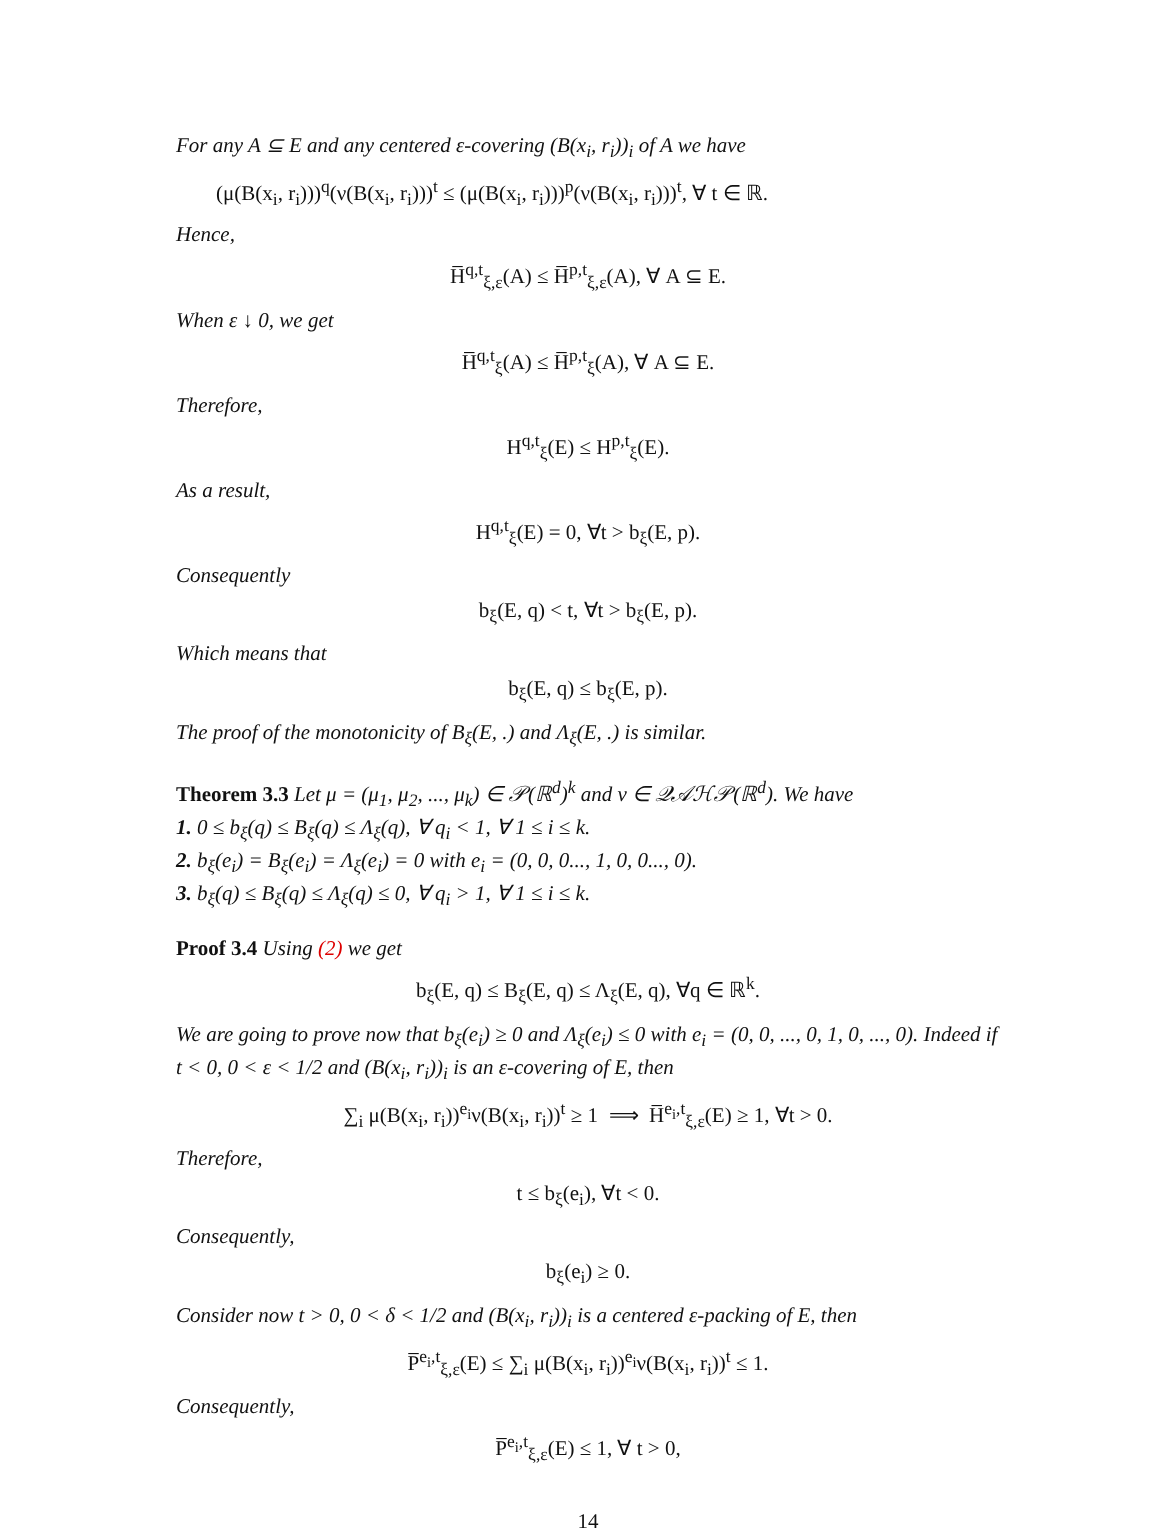For any A ⊆ E and any centered ε-covering (B(x<sub>i</sub>, r<sub>i</sub>))<sub>i</sub> of A we have
(μ(B(x<sub>i</sub>, r<sub>i</sub>)))<sup>q</sup>(ν(B(x<sub>i</sub>, r<sub>i</sub>)))<sup>t</sup> ≤ (μ(B(x<sub>i</sub>, r<sub>i</sub>)))<sup>p</sup>(ν(B(x<sub>i</sub>, r<sub>i</sub>)))<sup>t</sup>, ∀ t ∈ ℝ.
Hence,
H̅<sup>q,t</sup><sub>ξ,ε</sub>(A) ≤ H̅<sup>p,t</sup><sub>ξ,ε</sub>(A), ∀ A ⊆ E.
When ε ↓ 0, we get
H̅<sup>q,t</sup><sub>ξ</sub>(A) ≤ H̅<sup>p,t</sup><sub>ξ</sub>(A), ∀ A ⊆ E.
Therefore,
H<sup>q,t</sup><sub>ξ</sub>(E) ≤ H<sup>p,t</sup><sub>ξ</sub>(E).
As a result,
H<sup>q,t</sup><sub>ξ</sub>(E) = 0, ∀t > b<sub>ξ</sub>(E, p).
Consequently
b<sub>ξ</sub>(E, q) < t, ∀t > b<sub>ξ</sub>(E, p).
Which means that
b<sub>ξ</sub>(E, q) ≤ b<sub>ξ</sub>(E, p).
The proof of the monotonicity of B<sub>ξ</sub>(E, .) and Λ<sub>ξ</sub>(E, .) is similar.
Theorem 3.3 Let μ = (μ<sub>1</sub>, μ<sub>2</sub>, ..., μ<sub>k</sub>) ∈ 𝒫(ℝ<sup>d</sup>)<sup>k</sup> and ν ∈ 𝒬𝒜ℋ𝒫(ℝ<sup>d</sup>). We have
1. 0 ≤ b<sub>ξ</sub>(q) ≤ B<sub>ξ</sub>(q) ≤ Λ<sub>ξ</sub>(q), ∀ q<sub>i</sub> < 1, ∀ 1 ≤ i ≤ k.
2. b<sub>ξ</sub>(e<sub>i</sub>) = B<sub>ξ</sub>(e<sub>i</sub>) = Λ<sub>ξ</sub>(e<sub>i</sub>) = 0 with e<sub>i</sub> = (0, 0, 0..., 1, 0, 0..., 0).
3. b<sub>ξ</sub>(q) ≤ B<sub>ξ</sub>(q) ≤ Λ<sub>ξ</sub>(q) ≤ 0, ∀ q<sub>i</sub> > 1, ∀ 1 ≤ i ≤ k.
Proof 3.4 Using (2) we get
b<sub>ξ</sub>(E, q) ≤ B<sub>ξ</sub>(E, q) ≤ Λ<sub>ξ</sub>(E, q), ∀q ∈ ℝ<sup>k</sup>.
We are going to prove now that b<sub>ξ</sub>(e<sub>i</sub>) ≥ 0 and Λ<sub>ξ</sub>(e<sub>i</sub>) ≤ 0 with e<sub>i</sub> = (0, 0, ..., 0, 1, 0, ..., 0). Indeed if t < 0, 0 < ε < 1/2 and (B(x<sub>i</sub>, r<sub>i</sub>))<sub>i</sub> is an ε-covering of E, then
∑<sub>i</sub> μ(B(x<sub>i</sub>, r<sub>i</sub>))<sup>e<sub>i</sub></sup>ν(B(x<sub>i</sub>, r<sub>i</sub>))<sup>t</sup> ≥ 1 ⟹ H̅<sup>e<sub>i</sub>,t</sup><sub>ξ,ε</sub>(E) ≥ 1, ∀t > 0.
Therefore,
t ≤ b<sub>ξ</sub>(e<sub>i</sub>), ∀t < 0.
Consequently,
b<sub>ξ</sub>(e<sub>i</sub>) ≥ 0.
Consider now t > 0, 0 < δ < 1/2 and (B(x<sub>i</sub>, r<sub>i</sub>))<sub>i</sub> is a centered ε-packing of E, then
P̅<sup>e<sub>i</sub>,t</sup><sub>ξ,ε</sub>(E) ≤ ∑<sub>i</sub> μ(B(x<sub>i</sub>, r<sub>i</sub>))<sup>e<sub>i</sub></sup>ν(B(x<sub>i</sub>, r<sub>i</sub>))<sup>t</sup> ≤ 1.
Consequently,
P̅<sup>e<sub>i</sub>,t</sup><sub>ξ,ε</sub>(E) ≤ 1, ∀ t > 0,
14